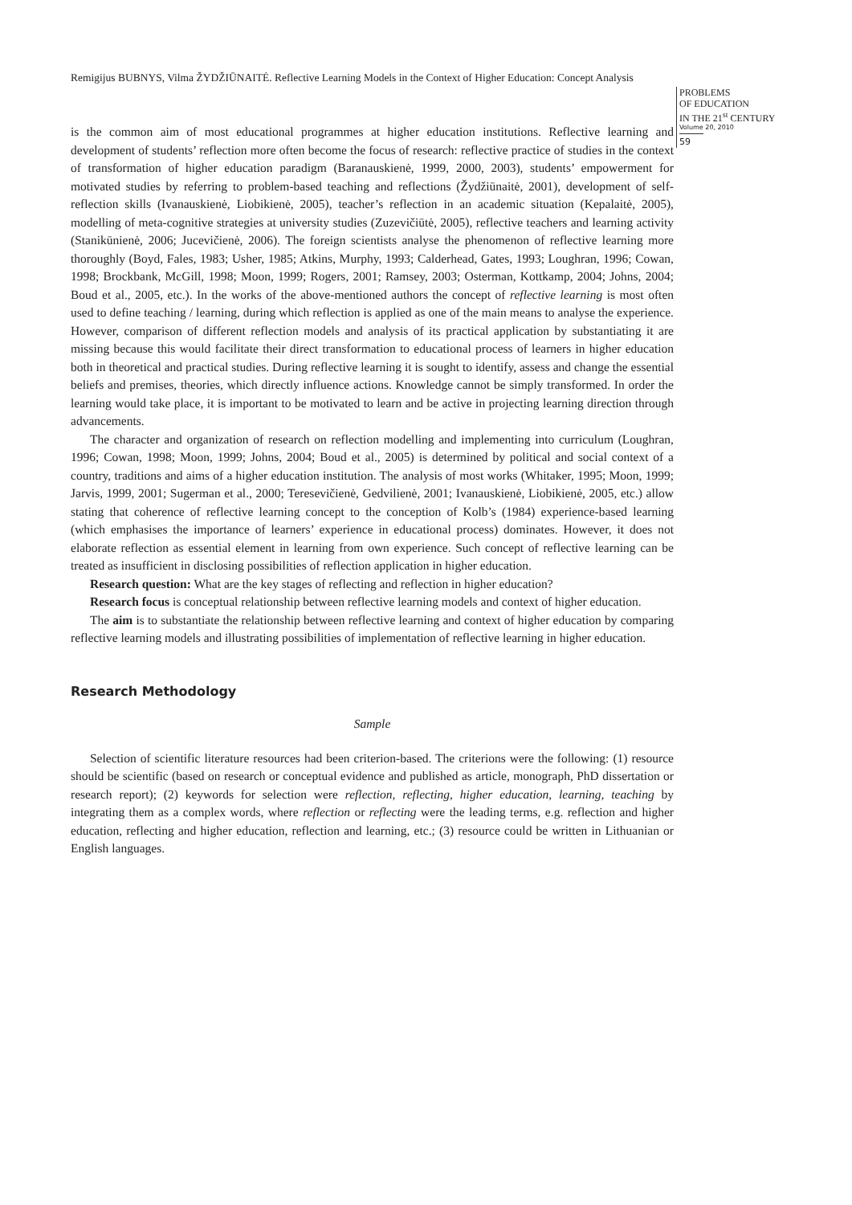Remigijus BUBNYS, Vilma ŽYDŽIŪNAITĖ. Reflective Learning Models in the Context of Higher Education: Concept Analysis
PROBLEMS
OF EDUCATION
IN THE 21<sup>st</sup> CENTURY
Volume 20, 2010
59
is the common aim of most educational programmes at higher education institutions. Reflective learning and development of students’ reflection more often become the focus of research: reflective practice of studies in the context of transformation of higher education paradigm (Baranauskienė, 1999, 2000, 2003), students’ empowerment for motivated studies by referring to problem-based teaching and reflections (Žydžiūnaitė, 2001), development of self-reflection skills (Ivanauskienė, Liobikienė, 2005), teacher’s reflection in an academic situation (Kepalaitė, 2005), modelling of meta-cognitive strategies at university studies (Zuzevičiūtė, 2005), reflective teachers and learning activity (Stanikūnienė, 2006; Jucevičienė, 2006). The foreign scientists analyse the phenomenon of reflective learning more thoroughly (Boyd, Fales, 1983; Usher, 1985; Atkins, Murphy, 1993; Calderhead, Gates, 1993; Loughran, 1996; Cowan, 1998; Brockbank, McGill, 1998; Moon, 1999; Rogers, 2001; Ramsey, 2003; Osterman, Kottkamp, 2004; Johns, 2004; Boud et al., 2005, etc.). In the works of the above-mentioned authors the concept of reflective learning is most often used to define teaching / learning, during which reflection is applied as one of the main means to analyse the experience. However, comparison of different reflection models and analysis of its practical application by substantiating it are missing because this would facilitate their direct transformation to educational process of learners in higher education both in theoretical and practical studies. During reflective learning it is sought to identify, assess and change the essential beliefs and premises, theories, which directly influence actions. Knowledge cannot be simply transformed. In order the learning would take place, it is important to be motivated to learn and be active in projecting learning direction through advancements.
The character and organization of research on reflection modelling and implementing into curriculum (Loughran, 1996; Cowan, 1998; Moon, 1999; Johns, 2004; Boud et al., 2005) is determined by political and social context of a country, traditions and aims of a higher education institution. The analysis of most works (Whitaker, 1995; Moon, 1999; Jarvis, 1999, 2001; Sugerman et al., 2000; Teresevičienė, Gedvilienė, 2001; Ivanauskienė, Liobikienė, 2005, etc.) allow stating that coherence of reflective learning concept to the conception of Kolb’s (1984) experience-based learning (which emphasises the importance of learners’ experience in educational process) dominates. However, it does not elaborate reflection as essential element in learning from own experience. Such concept of reflective learning can be treated as insufficient in disclosing possibilities of reflection application in higher education.
Research question: What are the key stages of reflecting and reflection in higher education?
Research focus is conceptual relationship between reflective learning models and context of higher education.
The aim is to substantiate the relationship between reflective learning and context of higher education by comparing reflective learning models and illustrating possibilities of implementation of reflective learning in higher education.
Research Methodology
Sample
Selection of scientific literature resources had been criterion-based. The criterions were the following: (1) resource should be scientific (based on research or conceptual evidence and published as article, monograph, PhD dissertation or research report); (2) keywords for selection were reflection, reflecting, higher education, learning, teaching by integrating them as a complex words, where reflection or reflecting were the leading terms, e.g. reflection and higher education, reflecting and higher education, reflection and learning, etc.; (3) resource could be written in Lithuanian or English languages.